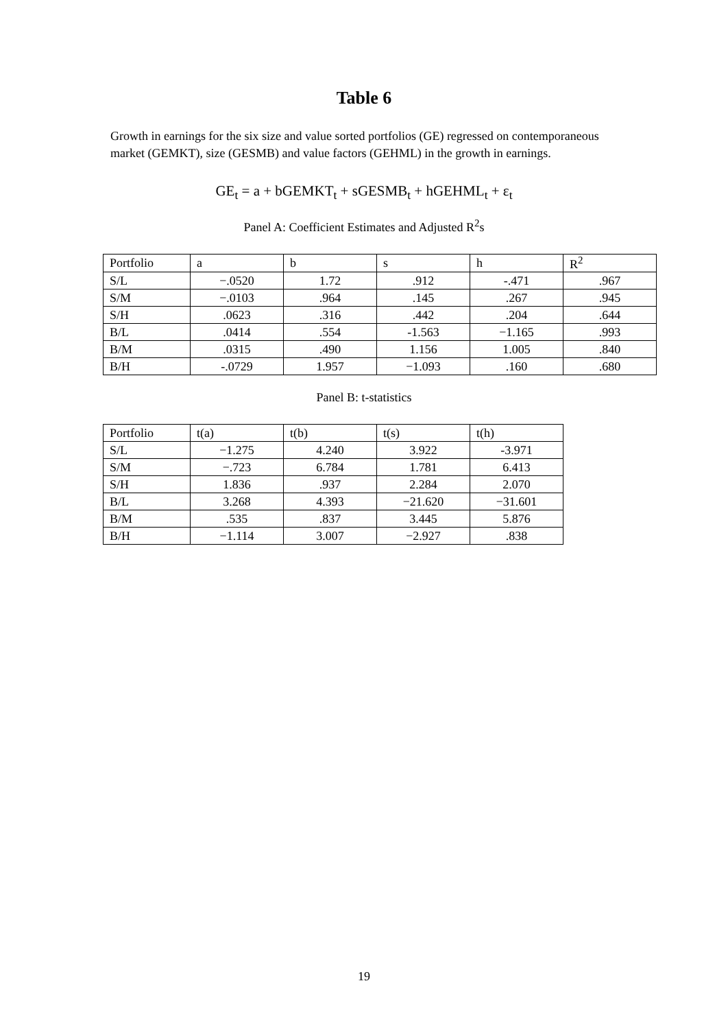Table 6
Growth in earnings for the six size and value sorted portfolios (GE) regressed on contemporaneous market (GEMKT), size (GESMB) and value factors (GEHML) in the growth in earnings.
GE<sub>t</sub> = a + bGEMKT<sub>t</sub> + sGESMB<sub>t</sub> + hGEHML<sub>t</sub> + ε<sub>t</sub>
Panel A: Coefficient Estimates and Adjusted R<sup>2</sup>s
| Portfolio | a | b | s | h | R<sup>2</sup> |
| S/L | −.0520 | 1.72 | .912 | -.471 | .967 |
| S/M | −.0103 | .964 | .145 | .267 | .945 |
| S/H | .0623 | .316 | .442 | .204 | .644 |
| B/L | .0414 | .554 | -1.563 | −1.165 | .993 |
| B/M | .0315 | .490 | 1.156 | 1.005 | .840 |
| B/H | -.0729 | 1.957 | −1.093 | .160 | .680 |
Panel B: t-statistics
| Portfolio | t(a) | t(b) | t(s) | t(h) |
| S/L | −1.275 | 4.240 | 3.922 | -3.971 |
| S/M | −.723 | 6.784 | 1.781 | 6.413 |
| S/H | 1.836 | .937 | 2.284 | 2.070 |
| B/L | 3.268 | 4.393 | −21.620 | −31.601 |
| B/M | .535 | .837 | 3.445 | 5.876 |
| B/H | −1.114 | 3.007 | −2.927 | .838 |
19